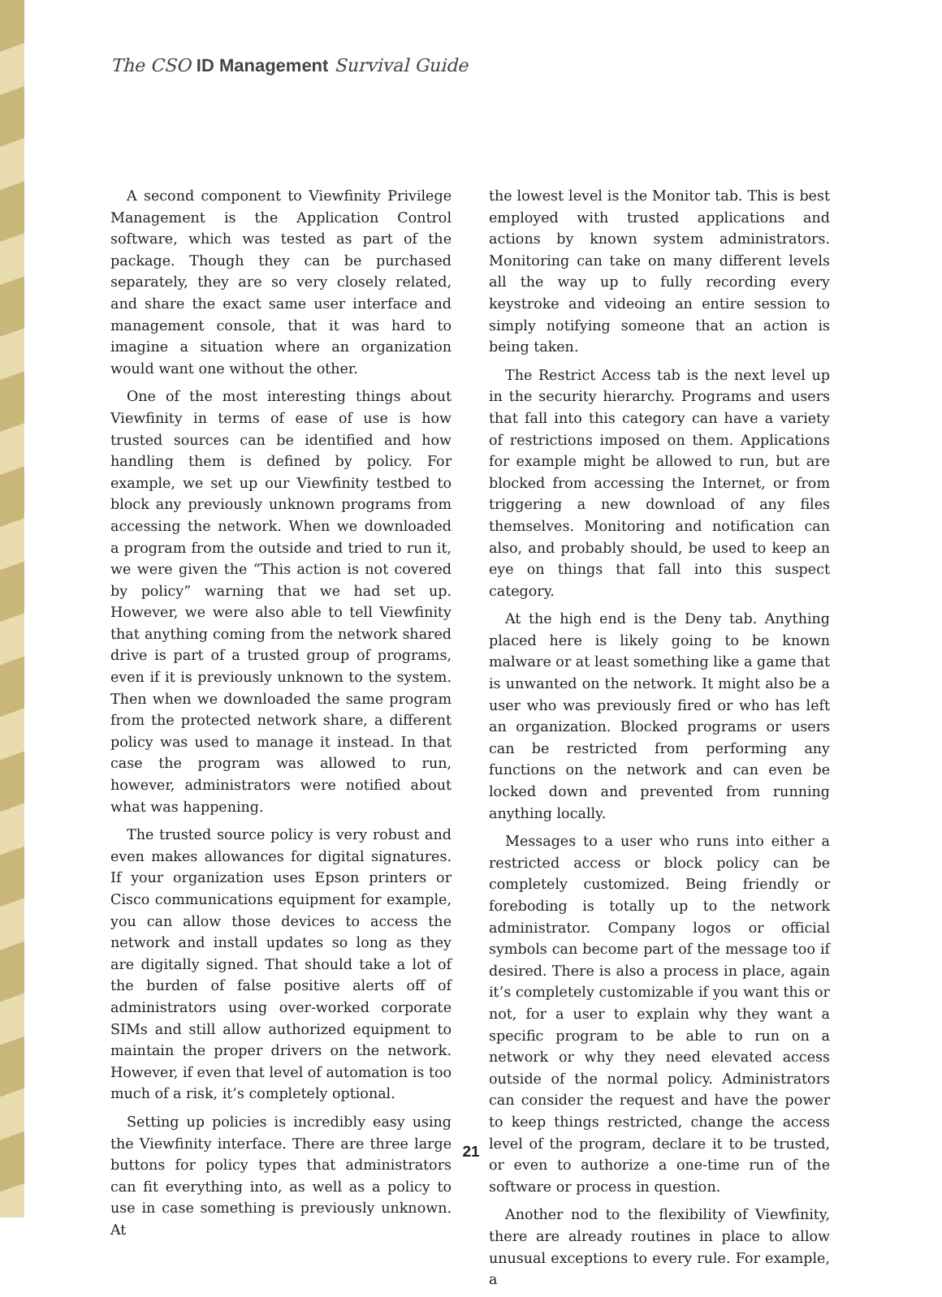The CSO ID Management Survival Guide
A second component to Viewfinity Privilege Management is the Application Control software, which was tested as part of the package. Though they can be purchased separately, they are so very closely related, and share the exact same user interface and management console, that it was hard to imagine a situation where an organization would want one without the other.
One of the most interesting things about Viewfinity in terms of ease of use is how trusted sources can be identified and how handling them is defined by policy. For example, we set up our Viewfinity testbed to block any previously unknown programs from accessing the network. When we downloaded a program from the outside and tried to run it, we were given the “This action is not covered by policy” warning that we had set up. However, we were also able to tell Viewfinity that anything coming from the network shared drive is part of a trusted group of programs, even if it is previously unknown to the system. Then when we downloaded the same program from the protected network share, a different policy was used to manage it instead. In that case the program was allowed to run, however, administrators were notified about what was happening.
The trusted source policy is very robust and even makes allowances for digital signatures. If your organization uses Epson printers or Cisco communications equipment for example, you can allow those devices to access the network and install updates so long as they are digitally signed. That should take a lot of the burden of false positive alerts off of administrators using over-worked corporate SIMs and still allow authorized equipment to maintain the proper drivers on the network. However, if even that level of automation is too much of a risk, it’s completely optional.
Setting up policies is incredibly easy using the Viewfinity interface. There are three large buttons for policy types that administrators can fit everything into, as well as a policy to use in case something is previously unknown. At
the lowest level is the Monitor tab. This is best employed with trusted applications and actions by known system administrators. Monitoring can take on many different levels all the way up to fully recording every keystroke and videoing an entire session to simply notifying someone that an action is being taken.
The Restrict Access tab is the next level up in the security hierarchy. Programs and users that fall into this category can have a variety of restrictions imposed on them. Applications for example might be allowed to run, but are blocked from accessing the Internet, or from triggering a new download of any files themselves. Monitoring and notification can also, and probably should, be used to keep an eye on things that fall into this suspect category.
At the high end is the Deny tab. Anything placed here is likely going to be known malware or at least something like a game that is unwanted on the network. It might also be a user who was previously fired or who has left an organization. Blocked programs or users can be restricted from performing any functions on the network and can even be locked down and prevented from running anything locally.
Messages to a user who runs into either a restricted access or block policy can be completely customized. Being friendly or foreboding is totally up to the network administrator. Company logos or official symbols can become part of the message too if desired. There is also a process in place, again it’s completely customizable if you want this or not, for a user to explain why they want a specific program to be able to run on a network or why they need elevated access outside of the normal policy. Administrators can consider the request and have the power to keep things restricted, change the access level of the program, declare it to be trusted, or even to authorize a one-time run of the software or process in question.
Another nod to the flexibility of Viewfinity, there are already routines in place to allow unusual exceptions to every rule. For example, a
21